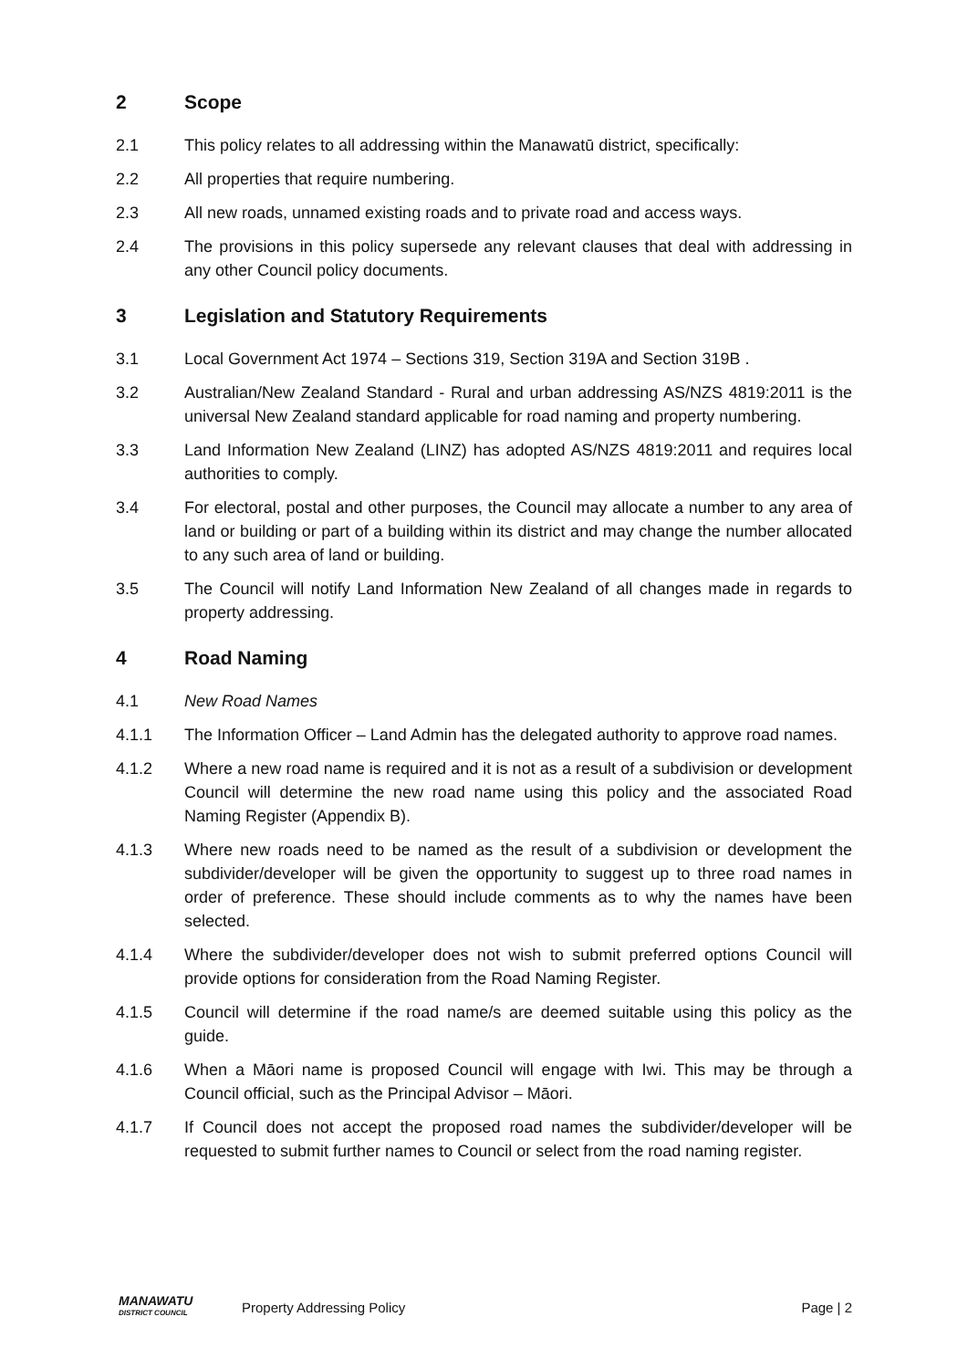2 Scope
2.1 This policy relates to all addressing within the Manawatū district, specifically:
2.2 All properties that require numbering.
2.3 All new roads, unnamed existing roads and to private road and access ways.
2.4 The provisions in this policy supersede any relevant clauses that deal with addressing in any other Council policy documents.
3 Legislation and Statutory Requirements
3.1 Local Government Act 1974 – Sections 319, Section 319A and Section 319B .
3.2 Australian/New Zealand Standard - Rural and urban addressing AS/NZS 4819:2011 is the universal New Zealand standard applicable for road naming and property numbering.
3.3 Land Information New Zealand (LINZ) has adopted AS/NZS 4819:2011 and requires local authorities to comply.
3.4 For electoral, postal and other purposes, the Council may allocate a number to any area of land or building or part of a building within its district and may change the number allocated to any such area of land or building.
3.5 The Council will notify Land Information New Zealand of all changes made in regards to property addressing.
4 Road Naming
4.1 New Road Names
4.1.1 The Information Officer – Land Admin has the delegated authority to approve road names.
4.1.2 Where a new road name is required and it is not as a result of a subdivision or development Council will determine the new road name using this policy and the associated Road Naming Register (Appendix B).
4.1.3 Where new roads need to be named as the result of a subdivision or development the subdivider/developer will be given the opportunity to suggest up to three road names in order of preference. These should include comments as to why the names have been selected.
4.1.4 Where the subdivider/developer does not wish to submit preferred options Council will provide options for consideration from the Road Naming Register.
4.1.5 Council will determine if the road name/s are deemed suitable using this policy as the guide.
4.1.6 When a Māori name is proposed Council will engage with Iwi. This may be through a Council official, such as the Principal Advisor – Māori.
4.1.7 If Council does not accept the proposed road names the subdivider/developer will be requested to submit further names to Council or select from the road naming register.
MANAWATU
DISTRICT COUNCIL
Property Addressing Policy Page | 2